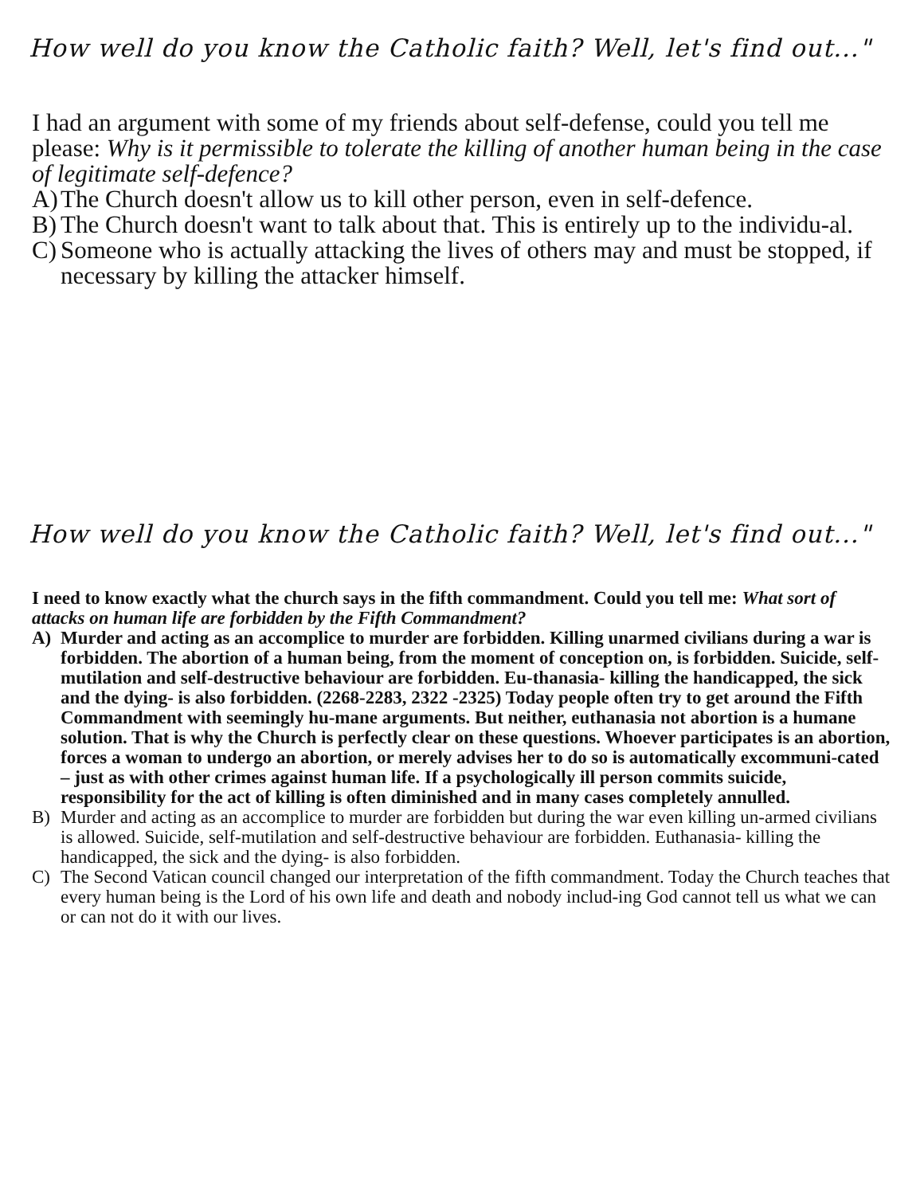How well do you know the Catholic faith? Well, let's find out..."
I had an argument with some of my friends about self-defense, could you tell me please: Why is it permissible to tolerate the killing of another human being in the case of legitimate self-defence?
A) The Church doesn't allow us to kill other person, even in self-defence.
B) The Church doesn't want to talk about that. This is entirely up to the individu-al.
C) Someone who is actually attacking the lives of others may and must be stopped, if necessary by killing the attacker himself.
How well do you know the Catholic faith? Well, let's find out..."
I need to know exactly what the church says in the fifth commandment. Could you tell me: What sort of attacks on human life are forbidden by the Fifth Commandment?
A) Murder and acting as an accomplice to murder are forbidden. Killing unarmed civilians during a war is forbidden. The abortion of a human being, from the moment of conception on, is forbidden. Suicide, self-mutilation and self-destructive behaviour are forbidden. Eu-thanasia- killing the handicapped, the sick and the dying- is also forbidden. (2268-2283, 2322 -2325) Today people often try to get around the Fifth Commandment with seemingly hu-mane arguments. But neither, euthanasia not abortion is a humane solution. That is why the Church is perfectly clear on these questions. Whoever participates is an abortion, forces a woman to undergo an abortion, or merely advises her to do so is automatically excommuni-cated – just as with other crimes against human life. If a psychologically ill person commits suicide, responsibility for the act of killing is often diminished and in many cases completely annulled.
B) Murder and acting as an accomplice to murder are forbidden but during the war even killing un-armed civilians is allowed. Suicide, self-mutilation and self-destructive behaviour are forbidden. Euthanasia- killing the handicapped, the sick and the dying- is also forbidden.
C) The Second Vatican council changed our interpretation of the fifth commandment. Today the Church teaches that every human being is the Lord of his own life and death and nobody includ-ing God cannot tell us what we can or can not do it with our lives.